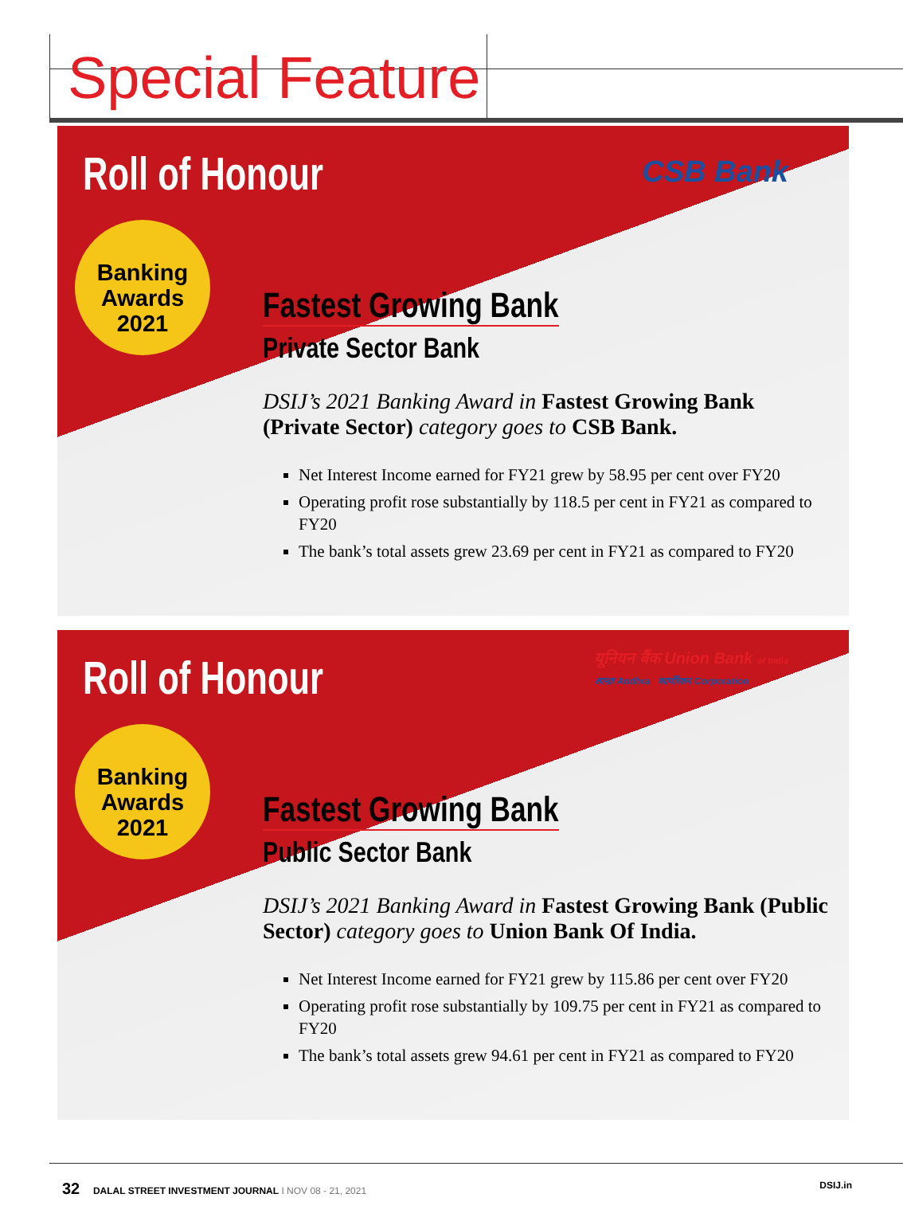Special Feature
Roll of Honour CSB Bank
Banking
Awards
2021
Fastest Growing Bank
Private Sector Bank
DSIJ’s 2021 Banking Award in Fastest Growing Bank (Private Sector) category goes to CSB Bank.
Net Interest Income earned for FY21 grew by 58.95 per cent over FY20
Operating profit rose substantially by 118.5 per cent in FY21 as compared to FY20
The bank’s total assets grew 23.69 per cent in FY21 as compared to FY20
Roll of Honour
यूनियन बैंक Union Bank of India
आन्ध्रा Andhra कार्पोरेशन Corporation
Banking
Awards
2021
Fastest Growing Bank
Public Sector Bank
DSIJ’s 2021 Banking Award in Fastest Growing Bank (Public Sector) category goes to Union Bank Of India.
Net Interest Income earned for FY21 grew by 115.86 per cent over FY20
Operating profit rose substantially by 109.75 per cent in FY21 as compared to FY20
The bank’s total assets grew 94.61 per cent in FY21 as compared to FY20
32 DALAL STREET INVESTMENT JOURNAL I NOV 08 - 21, 2021 DSIJ.in